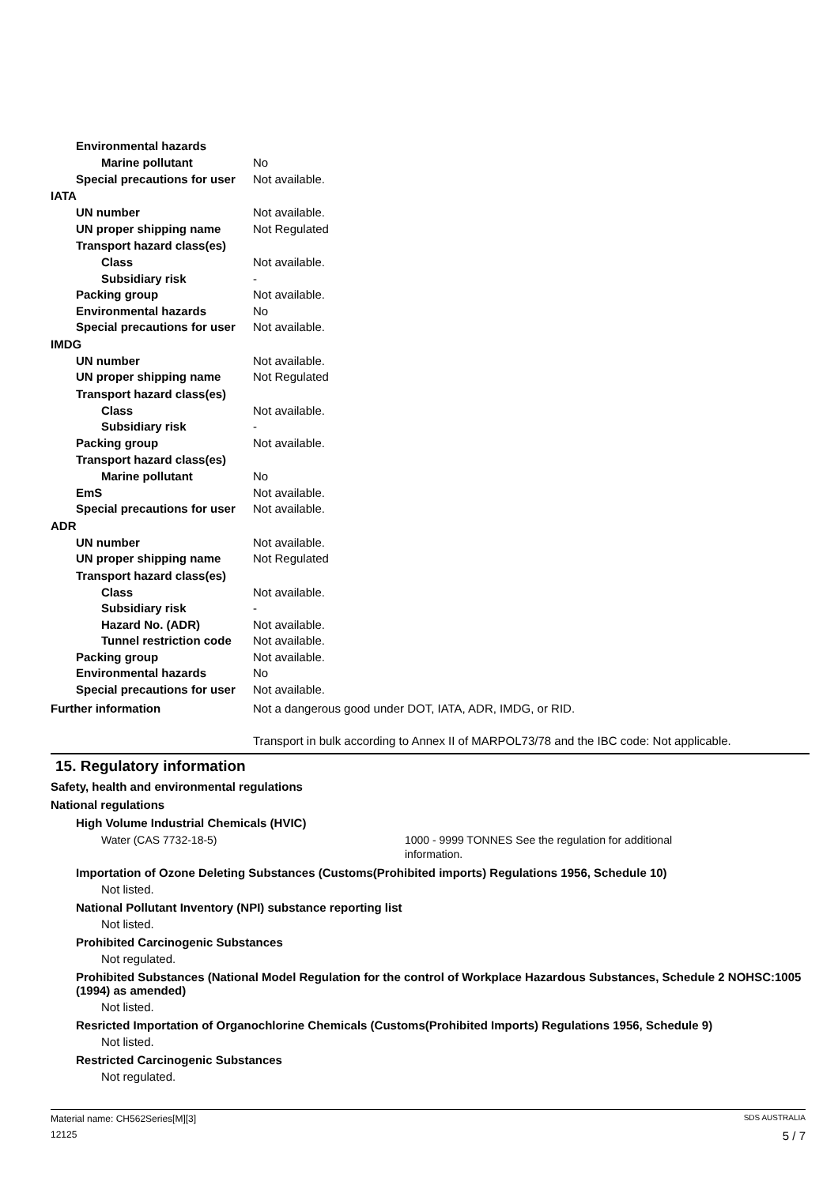Environmental hazards
Marine pollutant No
Special precautions for user
Not available.
IATA
UN number Not available.
UN proper shipping name Not Regulated
Transport hazard class(es)
Class Not available.
Subsidiary risk -
Packing group Not available.
Environmental hazards No
Special precautions for user
Not available.
IMDG
UN number Not available.
UN proper shipping name Not Regulated
Transport hazard class(es)
Class Not available.
Subsidiary risk -
Packing group Not available.
Transport hazard class(es)
Marine pollutant No
EmS Not available.
Special precautions for user
Not available.
ADR
UN number Not available.
UN proper shipping name Not Regulated
Transport hazard class(es)
Class Not available.
Subsidiary risk -
Hazard No. (ADR) Not available.
Tunnel restriction code
Not available.
Packing group Not available.
Environmental hazards No
Special precautions for user
Not available.
Further information Not a dangerous good under DOT, IATA, ADR, IMDG, or RID.
Transport in bulk according to Annex II of MARPOL73/78 and the IBC code: Not applicable.
15. Regulatory information
Safety, health and environmental regulations
National regulations
High Volume Industrial Chemicals (HVIC)
Water (CAS 7732-18-5) 1000 - 9999 TONNES See the regulation for additional information.
Importation of Ozone Deleting Substances (Customs(Prohibited imports) Regulations 1956, Schedule 10)
Not listed.
National Pollutant Inventory (NPI) substance reporting list
Not listed.
Prohibited Carcinogenic Substances
Not regulated.
Prohibited Substances (National Model Regulation for the control of Workplace Hazardous Substances, Schedule 2 NOHSC:1005 (1994) as amended)
Not listed.
Resricted Importation of Organochlorine Chemicals (Customs(Prohibited Imports) Regulations 1956, Schedule 9)
Not listed.
Restricted Carcinogenic Substances
Not regulated.
Material name: CH562Series[M][3] SDS AUSTRALIA
12125 5 / 7